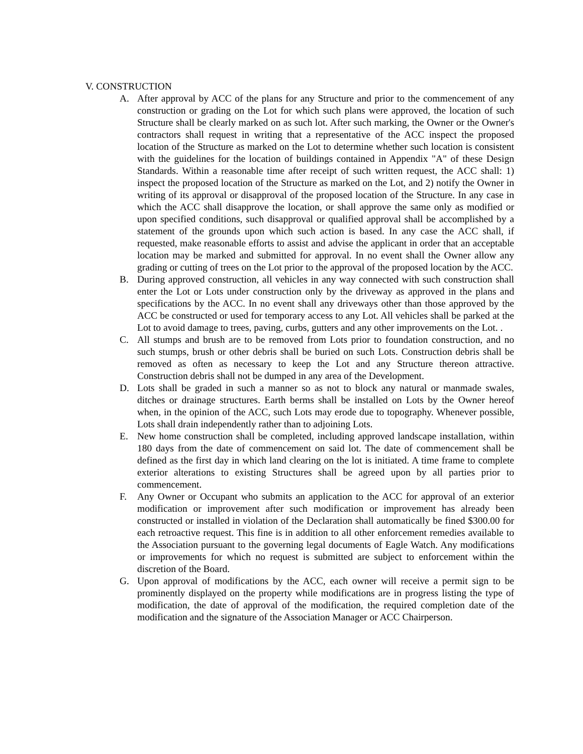V. CONSTRUCTION
A. After approval by ACC of the plans for any Structure and prior to the commencement of any construction or grading on the Lot for which such plans were approved, the location of such Structure shall be clearly marked on as such lot. After such marking, the Owner or the Owner's contractors shall request in writing that a representative of the ACC inspect the proposed location of the Structure as marked on the Lot to determine whether such location is consistent with the guidelines for the location of buildings contained in Appendix "A" of these Design Standards. Within a reasonable time after receipt of such written request, the ACC shall: 1) inspect the proposed location of the Structure as marked on the Lot, and 2) notify the Owner in writing of its approval or disapproval of the proposed location of the Structure. In any case in which the ACC shall disapprove the location, or shall approve the same only as modified or upon specified conditions, such disapproval or qualified approval shall be accomplished by a statement of the grounds upon which such action is based. In any case the ACC shall, if requested, make reasonable efforts to assist and advise the applicant in order that an acceptable location may be marked and submitted for approval. In no event shall the Owner allow any grading or cutting of trees on the Lot prior to the approval of the proposed location by the ACC.
B. During approved construction, all vehicles in any way connected with such construction shall enter the Lot or Lots under construction only by the driveway as approved in the plans and specifications by the ACC. In no event shall any driveways other than those approved by the ACC be constructed or used for temporary access to any Lot. All vehicles shall be parked at the Lot to avoid damage to trees, paving, curbs, gutters and any other improvements on the Lot. .
C. All stumps and brush are to be removed from Lots prior to foundation construction, and no such stumps, brush or other debris shall be buried on such Lots. Construction debris shall be removed as often as necessary to keep the Lot and any Structure thereon attractive. Construction debris shall not be dumped in any area of the Development.
D. Lots shall be graded in such a manner so as not to block any natural or manmade swales, ditches or drainage structures. Earth berms shall be installed on Lots by the Owner hereof when, in the opinion of the ACC, such Lots may erode due to topography. Whenever possible, Lots shall drain independently rather than to adjoining Lots.
E. New home construction shall be completed, including approved landscape installation, within 180 days from the date of commencement on said lot. The date of commencement shall be defined as the first day in which land clearing on the lot is initiated. A time frame to complete exterior alterations to existing Structures shall be agreed upon by all parties prior to commencement.
F. Any Owner or Occupant who submits an application to the ACC for approval of an exterior modification or improvement after such modification or improvement has already been constructed or installed in violation of the Declaration shall automatically be fined $300.00 for each retroactive request. This fine is in addition to all other enforcement remedies available to the Association pursuant to the governing legal documents of Eagle Watch. Any modifications or improvements for which no request is submitted are subject to enforcement within the discretion of the Board.
G. Upon approval of modifications by the ACC, each owner will receive a permit sign to be prominently displayed on the property while modifications are in progress listing the type of modification, the date of approval of the modification, the required completion date of the modification and the signature of the Association Manager or ACC Chairperson.